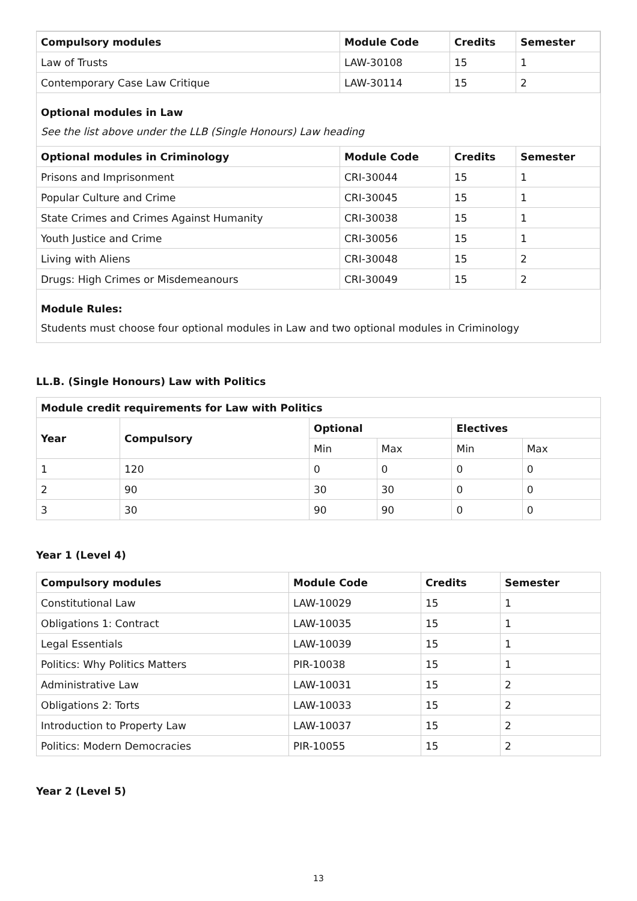| Compulsory modules | Module Code | Credits | Semester |
| --- | --- | --- | --- |
| Law of Trusts | LAW-30108 | 15 | 1 |
| Contemporary Case Law Critique | LAW-30114 | 15 | 2 |
Optional modules in Law
See the list above under the LLB (Single Honours) Law heading
| Optional modules in Criminology | Module Code | Credits | Semester |
| --- | --- | --- | --- |
| Prisons and Imprisonment | CRI-30044 | 15 | 1 |
| Popular Culture and Crime | CRI-30045 | 15 | 1 |
| State Crimes and Crimes Against Humanity | CRI-30038 | 15 | 1 |
| Youth Justice and Crime | CRI-30056 | 15 | 1 |
| Living with Aliens | CRI-30048 | 15 | 2 |
| Drugs: High Crimes or Misdemeanours | CRI-30049 | 15 | 2 |
Module Rules:
Students must choose four optional modules in Law and two optional modules in Criminology
LL.B. (Single Honours) Law with Politics
| Module credit requirements for Law with Politics | | | | | |
| --- | --- | --- | --- | --- | --- |
| Year | Compulsory | Optional | | Electives | |
| | | Min | Max | Min | Max |
| 1 | 120 | 0 | 0 | 0 | 0 |
| 2 | 90 | 30 | 30 | 0 | 0 |
| 3 | 30 | 90 | 90 | 0 | 0 |
Year 1 (Level 4)
| Compulsory modules | Module Code | Credits | Semester |
| --- | --- | --- | --- |
| Constitutional Law | LAW-10029 | 15 | 1 |
| Obligations 1: Contract | LAW-10035 | 15 | 1 |
| Legal Essentials | LAW-10039 | 15 | 1 |
| Politics: Why Politics Matters | PIR-10038 | 15 | 1 |
| Administrative Law | LAW-10031 | 15 | 2 |
| Obligations 2: Torts | LAW-10033 | 15 | 2 |
| Introduction to Property Law | LAW-10037 | 15 | 2 |
| Politics: Modern Democracies | PIR-10055 | 15 | 2 |
Year 2 (Level 5)
13